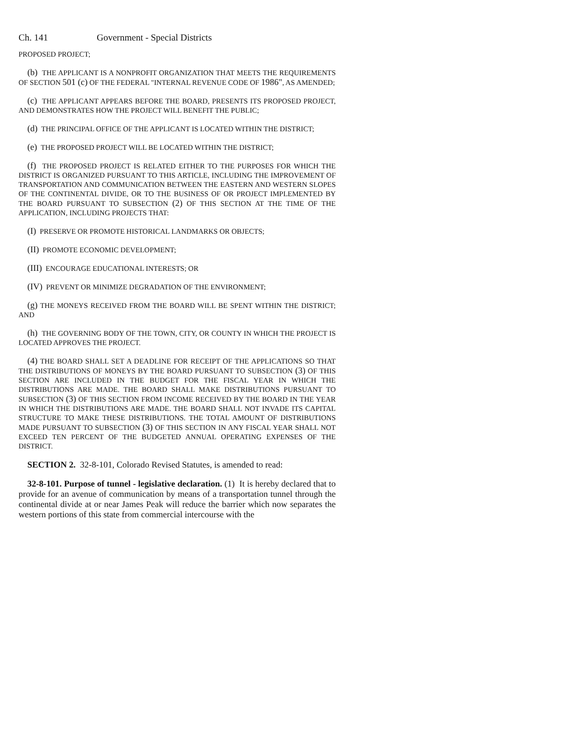Ch. 141 Government - Special Districts
PROPOSED PROJECT;
(b) THE APPLICANT IS A NONPROFIT ORGANIZATION THAT MEETS THE REQUIREMENTS OF SECTION 501 (c) OF THE FEDERAL "INTERNAL REVENUE CODE OF 1986", AS AMENDED;
(c) THE APPLICANT APPEARS BEFORE THE BOARD, PRESENTS ITS PROPOSED PROJECT, AND DEMONSTRATES HOW THE PROJECT WILL BENEFIT THE PUBLIC;
(d) THE PRINCIPAL OFFICE OF THE APPLICANT IS LOCATED WITHIN THE DISTRICT;
(e) THE PROPOSED PROJECT WILL BE LOCATED WITHIN THE DISTRICT;
(f) THE PROPOSED PROJECT IS RELATED EITHER TO THE PURPOSES FOR WHICH THE DISTRICT IS ORGANIZED PURSUANT TO THIS ARTICLE, INCLUDING THE IMPROVEMENT OF TRANSPORTATION AND COMMUNICATION BETWEEN THE EASTERN AND WESTERN SLOPES OF THE CONTINENTAL DIVIDE, OR TO THE BUSINESS OF OR PROJECT IMPLEMENTED BY THE BOARD PURSUANT TO SUBSECTION (2) OF THIS SECTION AT THE TIME OF THE APPLICATION, INCLUDING PROJECTS THAT:
(I) PRESERVE OR PROMOTE HISTORICAL LANDMARKS OR OBJECTS;
(II) PROMOTE ECONOMIC DEVELOPMENT;
(III) ENCOURAGE EDUCATIONAL INTERESTS; OR
(IV) PREVENT OR MINIMIZE DEGRADATION OF THE ENVIRONMENT;
(g) THE MONEYS RECEIVED FROM THE BOARD WILL BE SPENT WITHIN THE DISTRICT; AND
(h) THE GOVERNING BODY OF THE TOWN, CITY, OR COUNTY IN WHICH THE PROJECT IS LOCATED APPROVES THE PROJECT.
(4) THE BOARD SHALL SET A DEADLINE FOR RECEIPT OF THE APPLICATIONS SO THAT THE DISTRIBUTIONS OF MONEYS BY THE BOARD PURSUANT TO SUBSECTION (3) OF THIS SECTION ARE INCLUDED IN THE BUDGET FOR THE FISCAL YEAR IN WHICH THE DISTRIBUTIONS ARE MADE. THE BOARD SHALL MAKE DISTRIBUTIONS PURSUANT TO SUBSECTION (3) OF THIS SECTION FROM INCOME RECEIVED BY THE BOARD IN THE YEAR IN WHICH THE DISTRIBUTIONS ARE MADE. THE BOARD SHALL NOT INVADE ITS CAPITAL STRUCTURE TO MAKE THESE DISTRIBUTIONS. THE TOTAL AMOUNT OF DISTRIBUTIONS MADE PURSUANT TO SUBSECTION (3) OF THIS SECTION IN ANY FISCAL YEAR SHALL NOT EXCEED TEN PERCENT OF THE BUDGETED ANNUAL OPERATING EXPENSES OF THE DISTRICT.
SECTION 2. 32-8-101, Colorado Revised Statutes, is amended to read:
32-8-101. Purpose of tunnel - legislative declaration. (1) It is hereby declared that to provide for an avenue of communication by means of a transportation tunnel through the continental divide at or near James Peak will reduce the barrier which now separates the western portions of this state from commercial intercourse with the